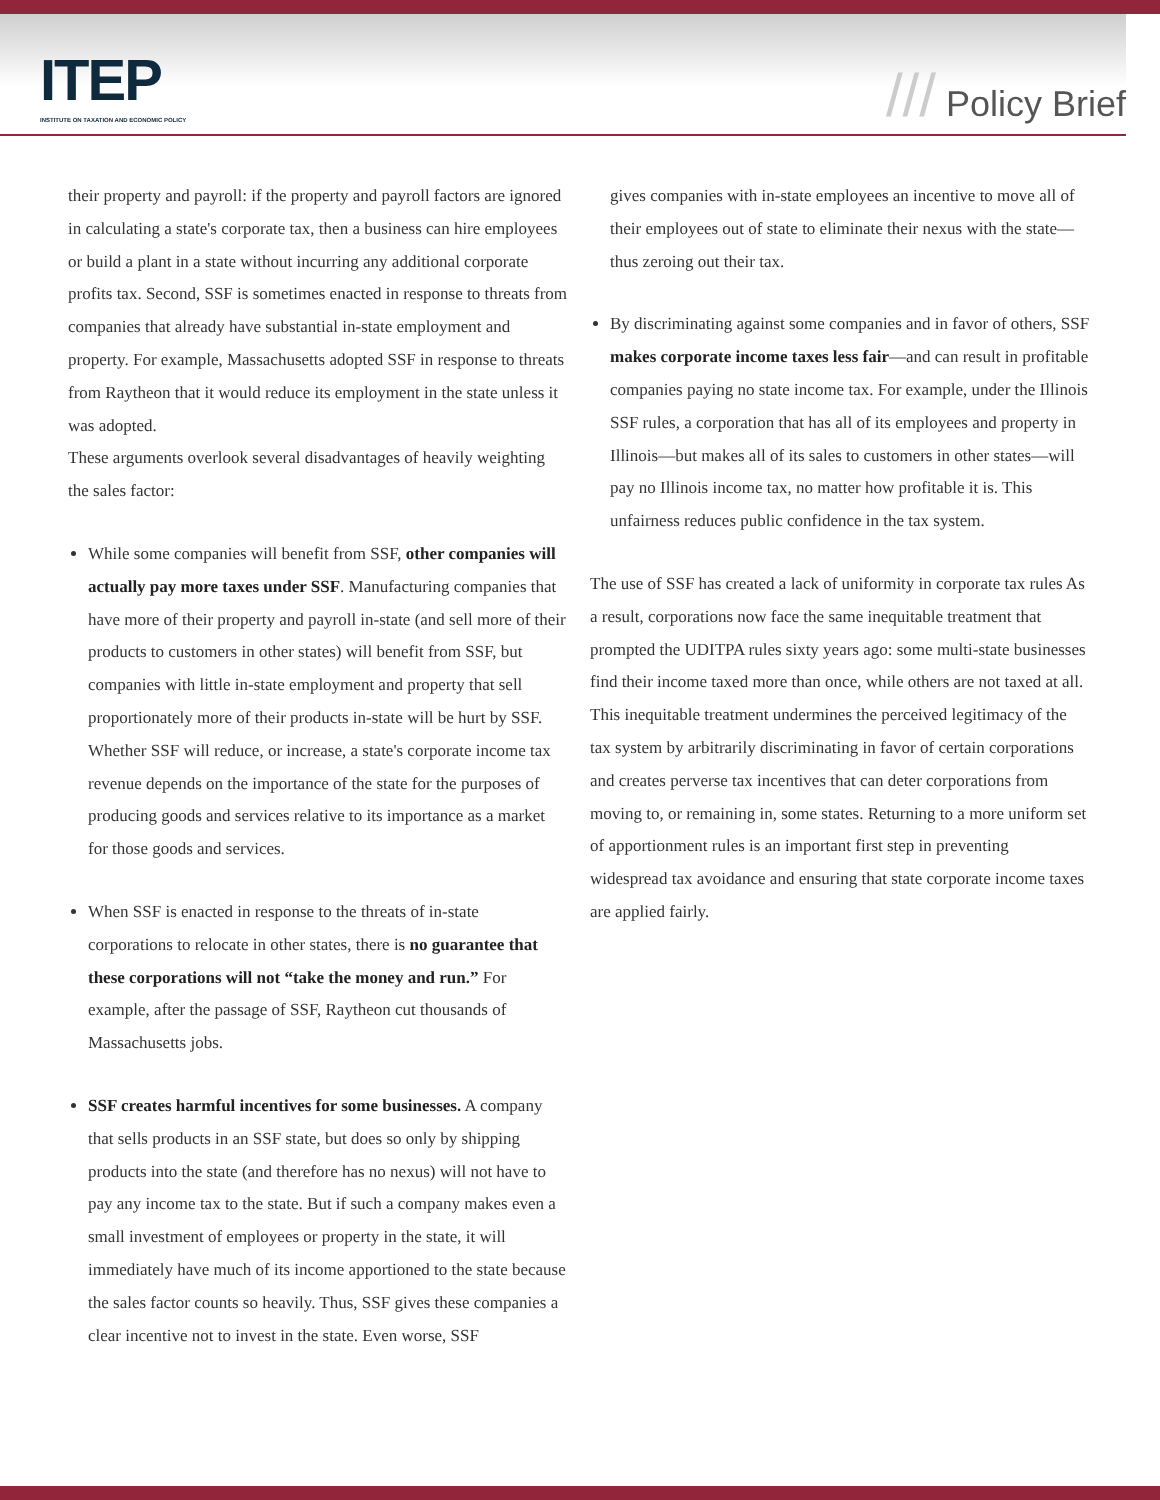ITEP
INSTITUTE ON TAXATION AND ECONOMIC POLICY
/// Policy Brief
their property and payroll: if the property and payroll factors are ignored in calculating a state's corporate tax, then a business can hire employees or build a plant in a state without incurring any additional corporate profits tax. Second, SSF is sometimes enacted in response to threats from companies that already have substantial in-state employment and property. For example, Massachusetts adopted SSF in response to threats from Raytheon that it would reduce its employment in the state unless it was adopted.
These arguments overlook several disadvantages of heavily weighting the sales factor:
While some companies will benefit from SSF, other companies will actually pay more taxes under SSF. Manufacturing companies that have more of their property and payroll in-state (and sell more of their products to customers in other states) will benefit from SSF, but companies with little in-state employment and property that sell proportionately more of their products in-state will be hurt by SSF. Whether SSF will reduce, or increase, a state's corporate income tax revenue depends on the importance of the state for the purposes of producing goods and services relative to its importance as a market for those goods and services.
When SSF is enacted in response to the threats of in-state corporations to relocate in other states, there is no guarantee that these corporations will not “take the money and run.” For example, after the passage of SSF, Raytheon cut thousands of Massachusetts jobs.
SSF creates harmful incentives for some businesses. A company that sells products in an SSF state, but does so only by shipping products into the state (and therefore has no nexus) will not have to pay any income tax to the state. But if such a company makes even a small investment of employees or property in the state, it will immediately have much of its income apportioned to the state because the sales factor counts so heavily. Thus, SSF gives these companies a clear incentive not to invest in the state. Even worse, SSF
gives companies with in-state employees an incentive to move all of their employees out of state to eliminate their nexus with the state—thus zeroing out their tax.
By discriminating against some companies and in favor of others, SSF makes corporate income taxes less fair—and can result in profitable companies paying no state income tax. For example, under the Illinois SSF rules, a corporation that has all of its employees and property in Illinois—but makes all of its sales to customers in other states—will pay no Illinois income tax, no matter how profitable it is. This unfairness reduces public confidence in the tax system.
The use of SSF has created a lack of uniformity in corporate tax rules As a result, corporations now face the same inequitable treatment that prompted the UDITPA rules sixty years ago: some multi-state businesses find their income taxed more than once, while others are not taxed at all. This inequitable treatment undermines the perceived legitimacy of the tax system by arbitrarily discriminating in favor of certain corporations and creates perverse tax incentives that can deter corporations from moving to, or remaining in, some states. Returning to a more uniform set of apportionment rules is an important first step in preventing widespread tax avoidance and ensuring that state corporate income taxes are applied fairly.